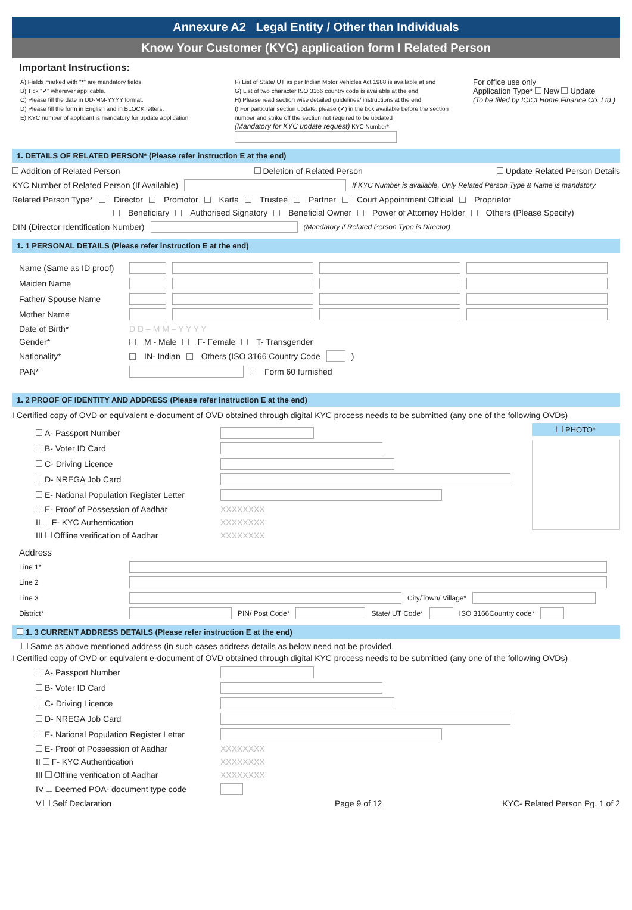Annexure A2 Legal Entity / Other than Individuals
Know Your Customer (KYC) application form I Related Person
Important Instructions:
A) Fields marked with "*" are mandatory fields.
B) Tick "✔" wherever applicable.
C) Please fill the date in DD-MM-YYYY format.
D) Please fill the form in English and in BLOCK letters.
E) KYC number of applicant is mandatory for update application
F) List of State/ UT as per Indian Motor Vehicles Act 1988 is available at end
G) List of two character ISO 3166 country code is available at the end
H) Please read section wise detailed guidelines/ instructions at the end.
I) For particular section update, please (✔) in the box available before the section number and strike off the section not required to be updated
(Mandatory for KYC update request) KYC Number*
For office use only
Application Type* New Update
(To be filled by ICICI Home Finance Co. Ltd.)
1. DETAILS OF RELATED PERSON* (Please refer instruction E at the end)
Addition of Related Person Deletion of Related Person Update Related Person Details
KYC Number of Related Person (If Available) If KYC Number is available, Only Related Person Type & Name is mandatory
Related Person Type* Director Promotor Karta Trustee Partner Court Appointment Official Proprietor
Beneficiary Authorised Signatory Beneficial Owner Power of Attorney Holder Others (Please Specify)
DIN (Director Identification Number) (Mandatory if Related Person Type is Director)
1. 1 PERSONAL DETAILS (Please refer instruction E at the end)
Name (Same as ID proof)
Maiden Name
Father/ Spouse Name
Mother Name
Date of Birth* D D – M M – Y Y Y Y
Gender* M - Male F- Female T- Transgender
Nationality* IN- Indian Others (ISO 3166 Country Code )
PAN* Form 60 furnished
1. 2 PROOF OF IDENTITY AND ADDRESS (Please refer instruction E at the end)
I Certified copy of OVD or equivalent e-document of OVD obtained through digital KYC process needs to be submitted (any one of the following OVDs)
A- Passport Number
B- Voter ID Card
C- Driving Licence
D- NREGA Job Card
E- National Population Register Letter
E- Proof of Possession of Aadhar XXXXXXXX
II F- KYC Authentication XXXXXXXX
III Offline verification of Aadhar XXXXXXXX
PHOTO*
Address
Line 1*
Line 2
Line 3 City/Town/ Village*
District* PIN/ Post Code* State/ UT Code* ISO 3166Country code*
1. 3 CURRENT ADDRESS DETAILS (Please refer instruction E at the end)
Same as above mentioned address (in such cases address details as below need not be provided.
I Certified copy of OVD or equivalent e-document of OVD obtained through digital KYC process needs to be submitted (any one of the following OVDs)
A- Passport Number
B- Voter ID Card
C- Driving Licence
D- NREGA Job Card
E- National Population Register Letter
E- Proof of Possession of Aadhar XXXXXXXX
II F- KYC Authentication XXXXXXXX
III Offline verification of Aadhar XXXXXXXX
IV Deemed POA- document type code
V Self Declaration Page 9 of 12 KYC- Related Person Pg. 1 of 2